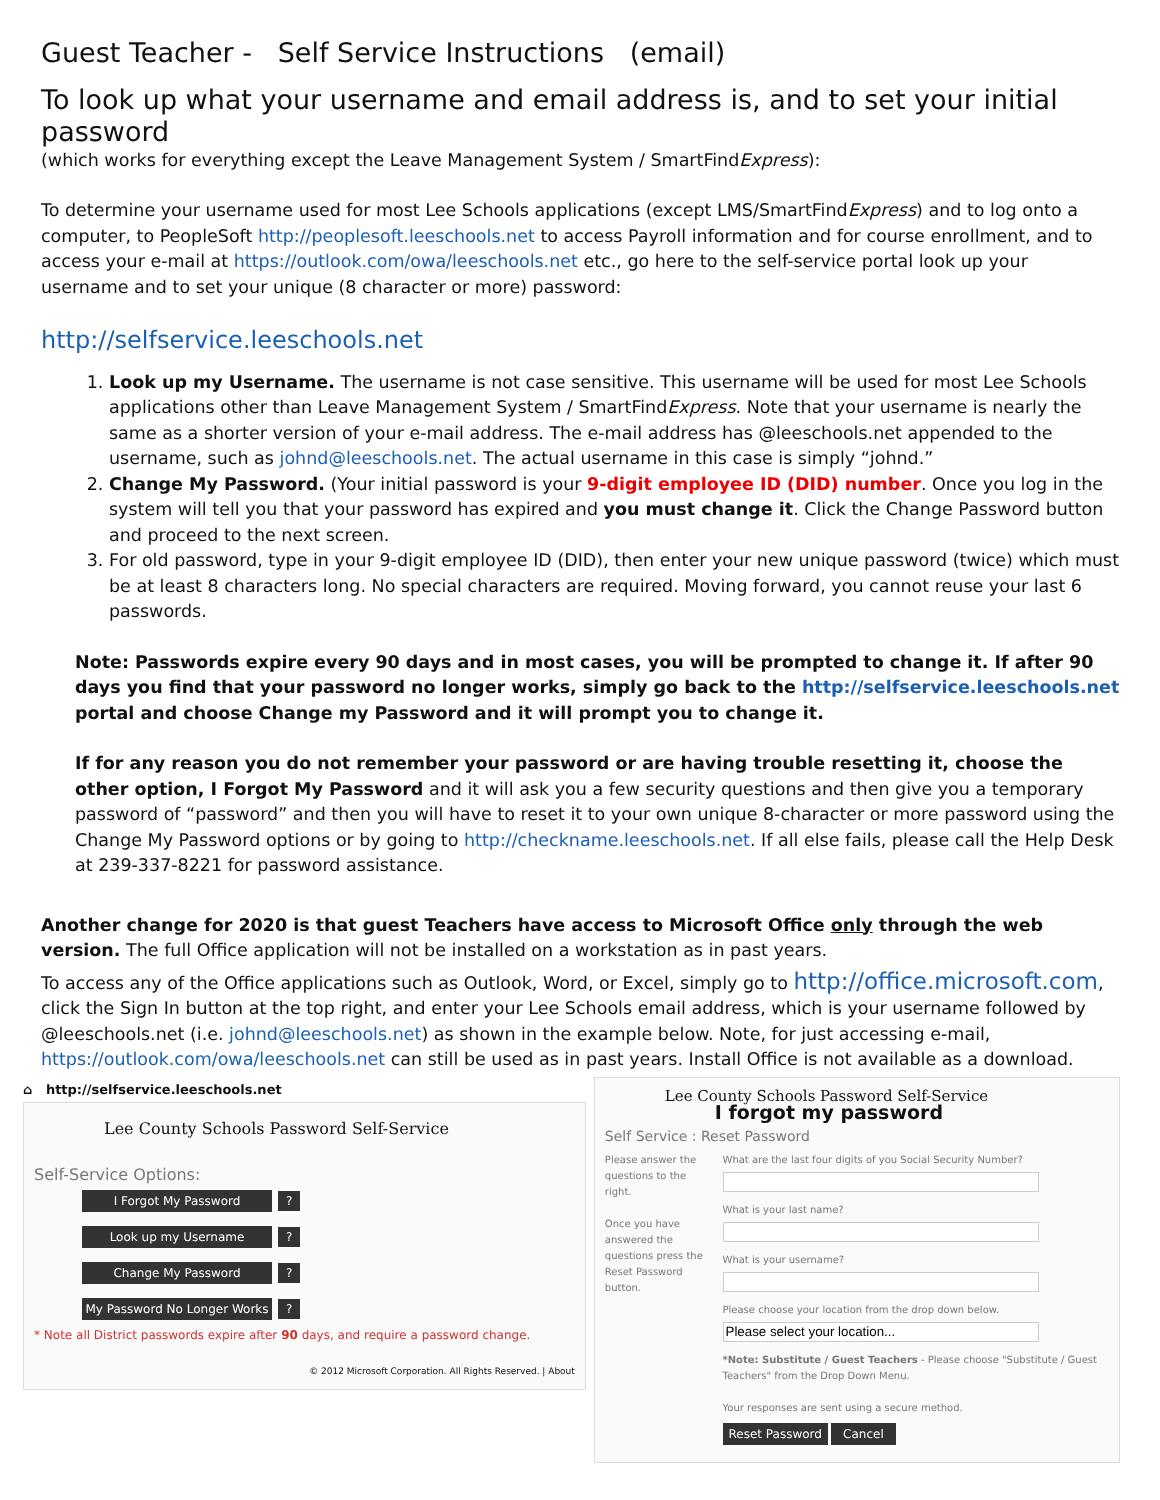Guest Teacher - Self Service Instructions (email)
To look up what your username and email address is, and to set your initial password
(which works for everything except the Leave Management System / SmartFindExpress):
To determine your username used for most Lee Schools applications (except LMS/SmartFindExpress) and to log onto a computer, to PeopleSoft http://peoplesoft.leeschools.net to access Payroll information and for course enrollment, and to access your e-mail at https://outlook.com/owa/leeschools.net etc., go here to the self-service portal look up your username and to set your unique (8 character or more) password:
http://selfservice.leeschools.net
1. Look up my Username. The username is not case sensitive. This username will be used for most Lee Schools applications other than Leave Management System / SmartFindExpress. Note that your username is nearly the same as a shorter version of your e-mail address. The e-mail address has @leeschools.net appended to the username, such as johnd@leeschools.net. The actual username in this case is simply “johnd.”
2. Change My Password. (Your initial password is your 9-digit employee ID (DID) number. Once you log in the system will tell you that your password has expired and you must change it. Click the Change Password button and proceed to the next screen.
3. For old password, type in your 9-digit employee ID (DID), then enter your new unique password (twice) which must be at least 8 characters long. No special characters are required. Moving forward, you cannot reuse your last 6 passwords.
Note: Passwords expire every 90 days and in most cases, you will be prompted to change it. If after 90 days you find that your password no longer works, simply go back to the http://selfservice.leeschools.net portal and choose Change my Password and it will prompt you to change it.
If for any reason you do not remember your password or are having trouble resetting it, choose the other option, I Forgot My Password and it will ask you a few security questions and then give you a temporary password of “password” and then you will have to reset it to your own unique 8-character or more password using the Change My Password options or by going to http://checkname.leeschools.net. If all else fails, please call the Help Desk at 239-337-8221 for password assistance.
Another change for 2020 is that guest Teachers have access to Microsoft Office only through the web version. The full Office application will not be installed on a workstation as in past years.
To access any of the Office applications such as Outlook, Word, or Excel, simply go to http://office.microsoft.com, click the Sign In button at the top right, and enter your Lee Schools email address, which is your username followed by @leeschools.net (i.e. johnd@leeschools.net) as shown in the example below. Note, for just accessing e-mail, https://outlook.com/owa/leeschools.net can still be used as in past years. Install Office is not available as a download.
⌂ http://selfservice.leeschools.net
Lee County Schools Password Self-Service
Self-Service Options:
I Forgot My Password?
Look up my Username?
Change My Password?
My Password No Longer Works?
* Note all District passwords expire after 90 days, and require a password change.
© 2012 Microsoft Corporation. All Rights Reserved. | About
Lee County Schools Password Self-Service
I forgot my password
Self Service : Reset Password
Please answer the questions to the right.
Once you have answered the questions press the Reset Password button.
What are the last four digits of you Social Security Number?What is your last name?What is your username?Please choose your location from the drop down below.*Note: Substitute / Guest Teachers - Please choose "Substitute / Guest Teachers" from the Drop Down Menu.
Your responses are sent using a secure method.
Reset Password Cancel